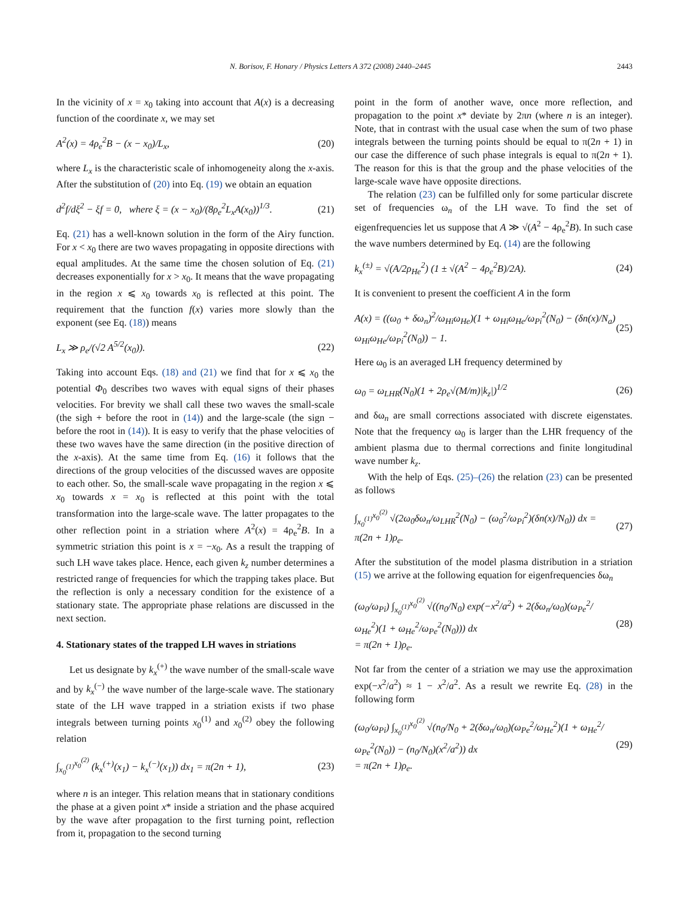N. Borisov, F. Honary / Physics Letters A 372 (2008) 2440–2445 2443
In the vicinity of x = x<sub>0</sub> taking into account that A(x) is a decreasing function of the coordinate x, we may set
A<sup>2</sup>(x) = 4ρ<sub>e</sub><sup>2</sup>B − (x − x<sub>0</sub>)/L<sub>x</sub>, (20)
where L<sub>x</sub> is the characteristic scale of inhomogeneity along the x-axis. After the substitution of (20) into Eq. (19) we obtain an equation
d<sup>2</sup>f/dξ<sup>2</sup> − ξf = 0, where ξ = (x − x<sub>0</sub>)/(8ρ<sub>e</sub><sup>2</sup>L<sub>x</sub>A(x<sub>0</sub>))<sup>1/3</sup>. (21)
Eq. (21) has a well-known solution in the form of the Airy function. For x < x<sub>0</sub> there are two waves propagating in opposite directions with equal amplitudes. At the same time the chosen solution of Eq. (21) decreases exponentially for x > x<sub>0</sub>. It means that the wave propagating in the region x ⩽ x<sub>0</sub> towards x<sub>0</sub> is reflected at this point. The requirement that the function f(x) varies more slowly than the exponent (see Eq. (18)) means
L<sub>x</sub> ≫ ρ<sub>e</sub>/(√2 A<sup>5/2</sup>(x<sub>0</sub>)). (22)
Taking into account Eqs. (18) and (21) we find that for x ⩽ x<sub>0</sub> the potential Φ<sub>0</sub> describes two waves with equal signs of their phases velocities. For brevity we shall call these two waves the small-scale (the sigh + before the root in (14)) and the large-scale (the sign − before the root in (14)). It is easy to verify that the phase velocities of these two waves have the same direction (in the positive direction of the x-axis). At the same time from Eq. (16) it follows that the directions of the group velocities of the discussed waves are opposite to each other. So, the small-scale wave propagating in the region x ⩽ x<sub>0</sub> towards x = x<sub>0</sub> is reflected at this point with the total transformation into the large-scale wave. The latter propagates to the other reflection point in a striation where A<sup>2</sup>(x) = 4ρ<sub>e</sub><sup>2</sup>B. In a symmetric striation this point is x = −x<sub>0</sub>. As a result the trapping of such LH wave takes place. Hence, each given k<sub>z</sub> number determines a restricted range of frequencies for which the trapping takes place. But the reflection is only a necessary condition for the existence of a stationary state. The appropriate phase relations are discussed in the next section.
4. Stationary states of the trapped LH waves in striations
Let us designate by k<sub>x</sub><sup>(+)</sup> the wave number of the small-scale wave and by k<sub>x</sub><sup>(−)</sup> the wave number of the large-scale wave. The stationary state of the LH wave trapped in a striation exists if two phase integrals between turning points x<sub>0</sub><sup>(1)</sup> and x<sub>0</sub><sup>(2)</sup> obey the following relation
∫<sub>x<sub>0</sub><sup>(1)</sup></sub><sup>x<sub>0</sub><sup>(2)</sup></sup> (k<sub>x</sub><sup>(+)</sup>(x<sub>1</sub>) − k<sub>x</sub><sup>(−)</sup>(x<sub>1</sub>)) dx<sub>1</sub> = π(2n + 1), (23)
where n is an integer. This relation means that in stationary conditions the phase at a given point x* inside a striation and the phase acquired by the wave after propagation to the first turning point, reflection from it, propagation to the second turning
point in the form of another wave, once more reflection, and propagation to the point x* deviate by 2πn (where n is an integer). Note, that in contrast with the usual case when the sum of two phase integrals between the turning points should be equal to π(2n + 1) in our case the difference of such phase integrals is equal to π(2n + 1). The reason for this is that the group and the phase velocities of the large-scale wave have opposite directions.
The relation (23) can be fulfilled only for some particular discrete set of frequencies ω<sub>n</sub> of the LH wave. To find the set of eigenfrequencies let us suppose that A ≫ √(A<sup>2</sup> − 4ρ<sub>e</sub><sup>2</sup>B). In such case the wave numbers determined by Eq. (14) are the following
k<sub>x</sub><sup>(±)</sup> = √(A/2ρ<sub>He</sub><sup>2</sup>) (1 ± √(A<sup>2</sup> − 4ρ<sub>e</sub><sup>2</sup>B)/2A). (24)
It is convenient to present the coefficient A in the form
A(x) = ((ω<sub>0</sub> + δω<sub>n</sub>)<sup>2</sup>/ω<sub>Hi</sub>ω<sub>He</sub>)(1 + ω<sub>Hi</sub>ω<sub>He</sub>/ω<sub>Pi</sub><sup>2</sup>(N<sub>0</sub>) − (δn(x)/N<sub>a</sub>) ω<sub>Hi</sub>ω<sub>He</sub>/ω<sub>Pi</sub><sup>2</sup>(N<sub>0</sub>)) − 1. (25)
Here ω<sub>0</sub> is an averaged LH frequency determined by
ω<sub>0</sub> = ω<sub>LHR</sub>(N<sub>0</sub>)(1 + 2ρ<sub>e</sub>√(M/m)|k<sub>z</sub>|)<sup>1/2</sup> (26)
and δω<sub>n</sub> are small corrections associated with discrete eigenstates. Note that the frequency ω<sub>0</sub> is larger than the LHR frequency of the ambient plasma due to thermal corrections and finite longitudinal wave number k<sub>z</sub>.
With the help of Eqs. (25)–(26) the relation (23) can be presented as follows
∫<sub>x<sub>0</sub><sup>(1)</sup></sub><sup>x<sub>0</sub><sup>(2)</sup></sup> √(2ω<sub>0</sub>δω<sub>n</sub>/ω<sub>LHR</sub><sup>2</sup>(N<sub>0</sub>) − (ω<sub>0</sub><sup>2</sup>/ω<sub>Pi</sub><sup>2</sup>)(δn(x)/N<sub>0</sub>)) dx = π(2n + 1)ρ<sub>e</sub>. (27)
After the substitution of the model plasma distribution in a striation (15) we arrive at the following equation for eigenfrequencies δω<sub>n</sub>
(ω<sub>0</sub>/ω<sub>Pi</sub>) ∫<sub>x<sub>0</sub><sup>(1)</sup></sub><sup>x<sub>0</sub><sup>(2)</sup></sup> √((n<sub>0</sub>/N<sub>0</sub>) exp(−x<sup>2</sup>/a<sup>2</sup>) + 2(δω<sub>n</sub>/ω<sub>0</sub>)(ω<sub>Pe</sub><sup>2</sup>/ω<sub>He</sub><sup>2</sup>)(1 + ω<sub>He</sub><sup>2</sup>/ω<sub>Pe</sub><sup>2</sup>(N<sub>0</sub>))) dx
= π(2n + 1)ρ<sub>e</sub>. (28)
Not far from the center of a striation we may use the approximation exp(−x<sup>2</sup>/a<sup>2</sup>) ≈ 1 − x<sup>2</sup>/a<sup>2</sup>. As a result we rewrite Eq. (28) in the following form
(ω<sub>0</sub>/ω<sub>Pi</sub>) ∫<sub>x<sub>0</sub><sup>(1)</sup></sub><sup>x<sub>0</sub><sup>(2)</sup></sup> √(n<sub>0</sub>/N<sub>0</sub> + 2(δω<sub>n</sub>/ω<sub>0</sub>)(ω<sub>Pe</sub><sup>2</sup>/ω<sub>He</sub><sup>2</sup>)(1 + ω<sub>He</sub><sup>2</sup>/ω<sub>Pe</sub><sup>2</sup>(N<sub>0</sub>)) − (n<sub>0</sub>/N<sub>0</sub>)(x<sup>2</sup>/a<sup>2</sup>)) dx
= π(2n + 1)ρ<sub>e</sub>. (29)